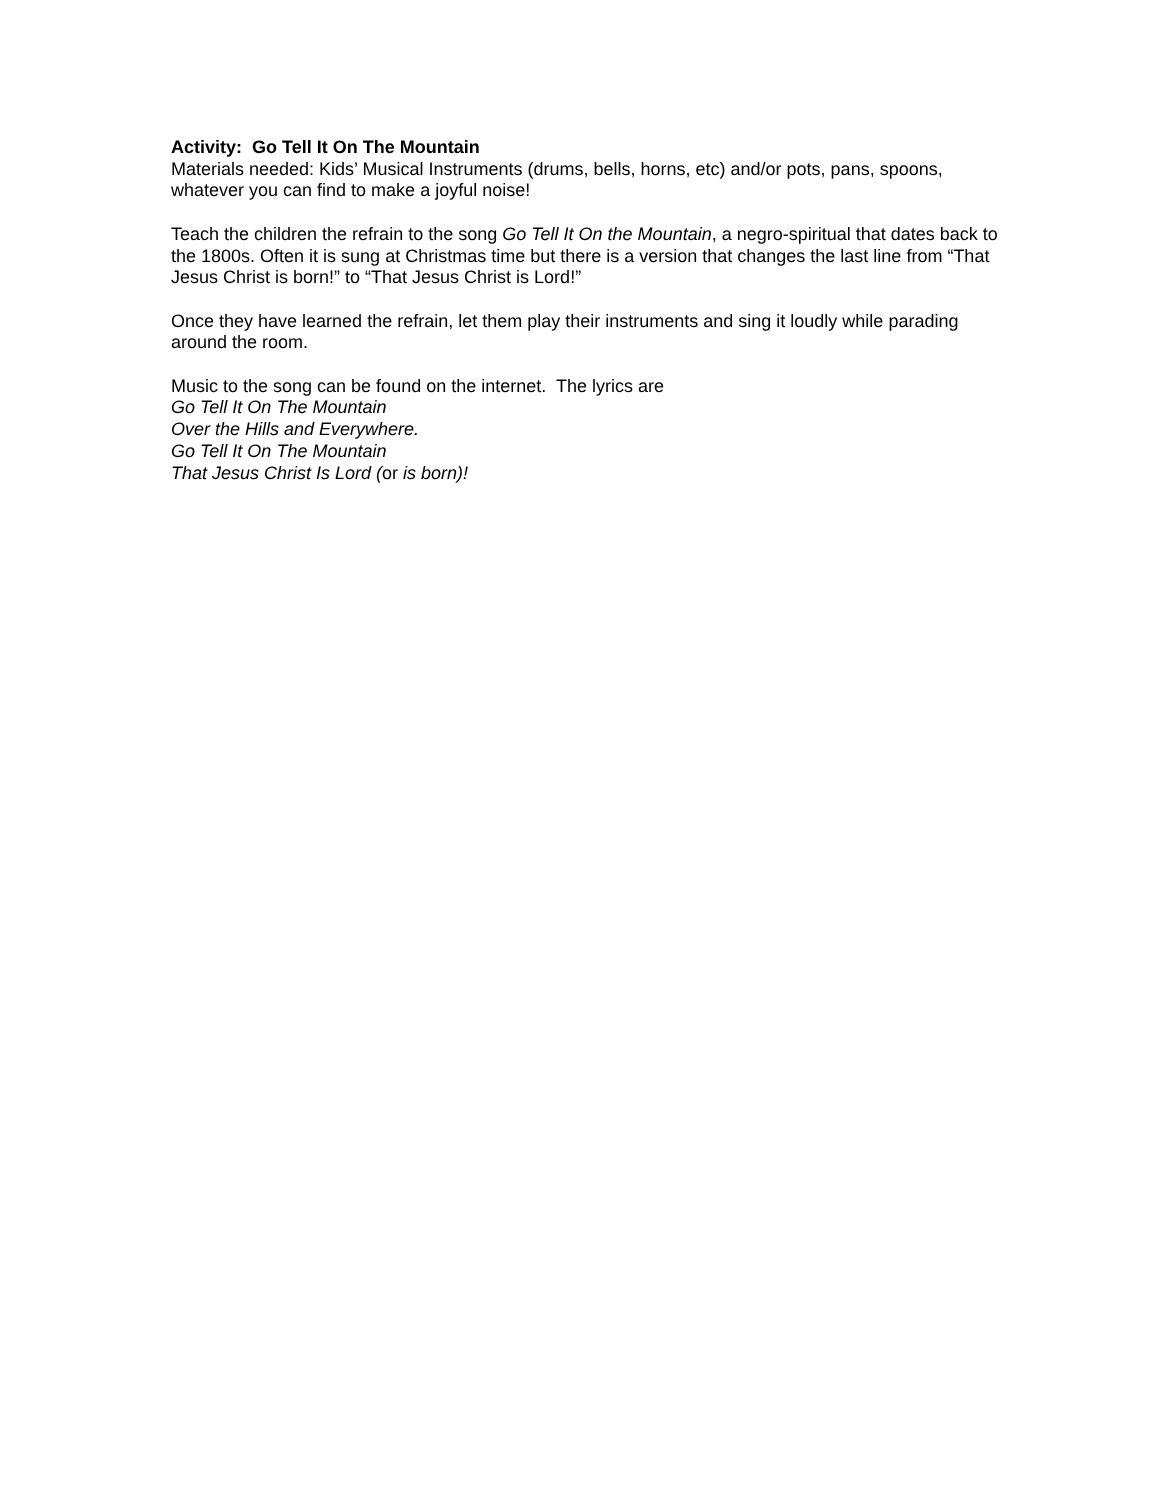Activity: Go Tell It On The Mountain
Materials needed: Kids’ Musical Instruments (drums, bells, horns, etc) and/or pots, pans, spoons, whatever you can find to make a joyful noise!
Teach the children the refrain to the song Go Tell It On the Mountain, a negro-spiritual that dates back to the 1800s. Often it is sung at Christmas time but there is a version that changes the last line from “That Jesus Christ is born!” to “That Jesus Christ is Lord!”
Once they have learned the refrain, let them play their instruments and sing it loudly while parading around the room.
Music to the song can be found on the internet. The lyrics are
Go Tell It On The Mountain
Over the Hills and Everywhere.
Go Tell It On The Mountain
That Jesus Christ Is Lord (or is born)!